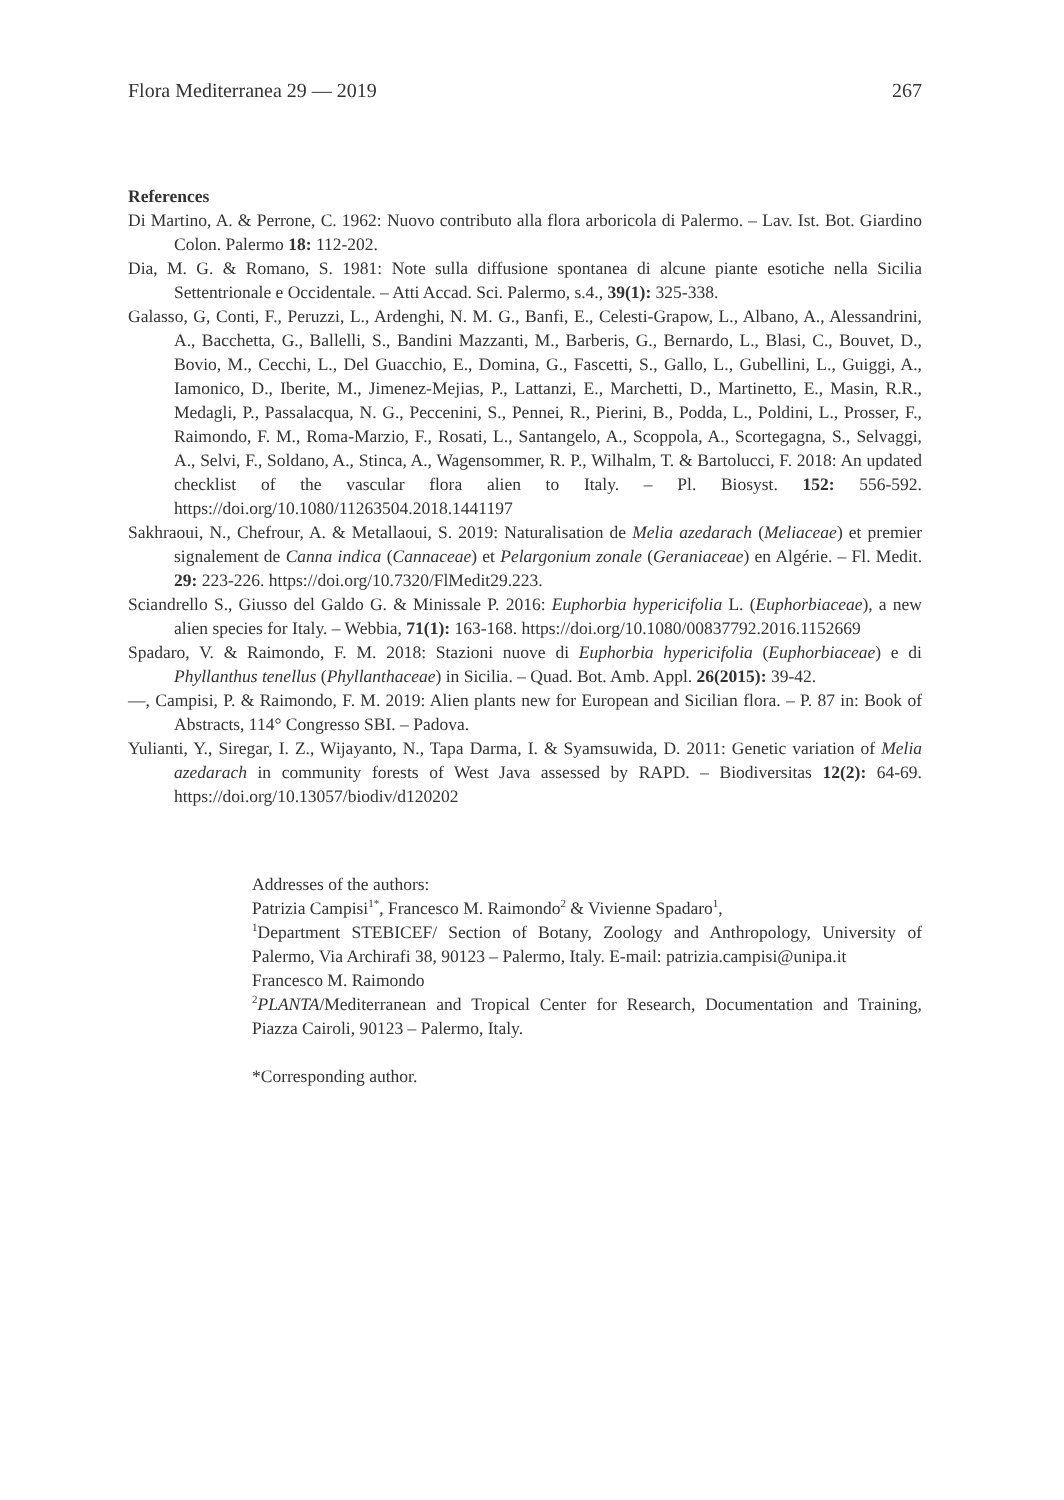Flora Mediterranea 29 — 2019 267
References
Di Martino, A. & Perrone, C. 1962: Nuovo contributo alla flora arboricola di Palermo. – Lav. Ist. Bot. Giardino Colon. Palermo 18: 112-202.
Dia, M. G. & Romano, S. 1981: Note sulla diffusione spontanea di alcune piante esotiche nella Sicilia Settentrionale e Occidentale. – Atti Accad. Sci. Palermo, s.4., 39(1): 325-338.
Galasso, G, Conti, F., Peruzzi, L., Ardenghi, N. M. G., Banfi, E., Celesti-Grapow, L., Albano, A., Alessandrini, A., Bacchetta, G., Ballelli, S., Bandini Mazzanti, M., Barberis, G., Bernardo, L., Blasi, C., Bouvet, D., Bovio, M., Cecchi, L., Del Guacchio, E., Domina, G., Fascetti, S., Gallo, L., Gubellini, L., Guiggi, A., Iamonico, D., Iberite, M., Jimenez-Mejias, P., Lattanzi, E., Marchetti, D., Martinetto, E., Masin, R.R., Medagli, P., Passalacqua, N. G., Peccenini, S., Pennei, R., Pierini, B., Podda, L., Poldini, L., Prosser, F., Raimondo, F. M., Roma-Marzio, F., Rosati, L., Santangelo, A., Scoppola, A., Scortegagna, S., Selvaggi, A., Selvi, F., Soldano, A., Stinca, A., Wagensommer, R. P., Wilhalm, T. & Bartolucci, F. 2018: An updated checklist of the vascular flora alien to Italy. – Pl. Biosyst. 152: 556-592. https://doi.org/10.1080/11263504.2018.1441197
Sakhraoui, N., Chefrour, A. & Metallaoui, S. 2019: Naturalisation de Melia azedarach (Meliaceae) et premier signalement de Canna indica (Cannaceae) et Pelargonium zonale (Geraniaceae) en Algérie. – Fl. Medit. 29: 223-226. https://doi.org/10.7320/FlMedit29.223.
Sciandrello S., Giusso del Galdo G. & Minissale P. 2016: Euphorbia hypericifolia L. (Euphorbiaceae), a new alien species for Italy. – Webbia, 71(1): 163-168. https://doi.org/10.1080/00837792.2016.1152669
Spadaro, V. & Raimondo, F. M. 2018: Stazioni nuove di Euphorbia hypericifolia (Euphorbiaceae) e di Phyllanthus tenellus (Phyllanthaceae) in Sicilia. – Quad. Bot. Amb. Appl. 26(2015): 39-42.
—, Campisi, P. & Raimondo, F. M. 2019: Alien plants new for European and Sicilian flora. – P. 87 in: Book of Abstracts, 114° Congresso SBI. – Padova.
Yulianti, Y., Siregar, I. Z., Wijayanto, N., Tapa Darma, I. & Syamsuwida, D. 2011: Genetic variation of Melia azedarach in community forests of West Java assessed by RAPD. – Biodiversitas 12(2): 64-69. https://doi.org/10.13057/biodiv/d120202
Addresses of the authors:
Patrizia Campisi<sup>1*</sup>, Francesco M. Raimondo<sup>2</sup> & Vivienne Spadaro<sup>1</sup>,
<sup>1</sup> Department STEBICEF/ Section of Botany, Zoology and Anthropology, University of Palermo, Via Archirafi 38, 90123 – Palermo, Italy. E-mail: patrizia.campisi@unipa.it
Francesco M. Raimondo
<sup>2</sup> PLANTA/Mediterranean and Tropical Center for Research, Documentation and Training, Piazza Cairoli, 90123 – Palermo, Italy.
*Corresponding author.